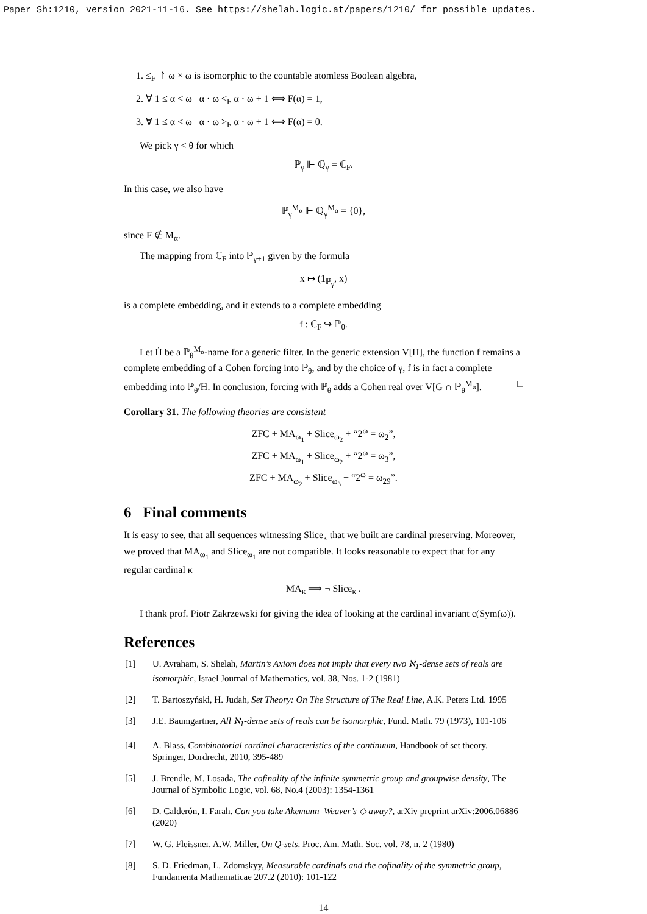Paper Sh:1210, version 2021-11-16. See https://shelah.logic.at/papers/1210/ for possible updates.
1. ≤<sub>F</sub> ↾ ω × ω is isomorphic to the countable atomless Boolean algebra,
2. ∀ 1 ≤ α < ω α · ω <<sub>F</sub> α · ω + 1 ⟺ F(α) = 1,
3. ∀ 1 ≤ α < ω α · ω ><sub>F</sub> α · ω + 1 ⟺ F(α) = 0.
We pick γ < θ for which
ℙ<sub>γ</sub> ⊩ ℚ̇<sub>γ</sub> = ℂ<sub>F</sub>.
In this case, we also have
ℙ<sub>γ</sub><sup>M<sub>α</sub></sup> ⊩ ℚ̇<sub>γ</sub><sup>M<sub>α</sub></sup> = {0},
since F ∉ M<sub>α</sub>.
The mapping from ℂ<sub>F</sub> into ℙ<sub>γ+1</sub> given by the formula
x ↦ (1<sub>ℙ<sub>γ</sub></sub>, x)
is a complete embedding, and it extends to a complete embedding
f : ℂ<sub>F</sub> ↪ ℙ<sub>θ</sub>.
Let Ḣ be a ℙ<sub>θ</sub><sup>M<sub>α</sub></sup>-name for a generic filter. In the generic extension V[H], the function f remains a complete embedding of a Cohen forcing into ℙ<sub>θ</sub>, and by the choice of γ, f is in fact a complete embedding into ℙ<sub>θ</sub>/H. In conclusion, forcing with ℙ<sub>θ</sub> adds a Cohen real over V[G ∩ ℙ<sub>θ</sub><sup>M<sub>α</sub></sup>]. □
Corollary 31. The following theories are consistent
ZFC + MA<sub>ω<sub>1</sub></sub> + Slice<sub>ω<sub>2</sub></sub> + “2<sup>ω</sup> = ω<sub>2</sub>”,
ZFC + MA<sub>ω<sub>1</sub></sub> + Slice<sub>ω<sub>2</sub></sub> + “2<sup>ω</sup> = ω<sub>3</sub>”,
ZFC + MA<sub>ω<sub>2</sub></sub> + Slice<sub>ω<sub>3</sub></sub> + “2<sup>ω</sup> = ω<sub>29</sub>”.
6 Final comments
It is easy to see, that all sequences witnessing Slice<sub>κ</sub> that we built are cardinal preserving. Moreover, we proved that MA<sub>ω<sub>1</sub></sub> and Slice<sub>ω<sub>1</sub></sub> are not compatible. It looks reasonable to expect that for any regular cardinal κ
MA<sub>κ</sub> ⟹ ¬ Slice<sub>κ</sub> .
I thank prof. Piotr Zakrzewski for giving the idea of looking at the cardinal invariant c(Sym(ω)).
References
[1] U. Avraham, S. Shelah, Martin’s Axiom does not imply that every two ℵ<sub>1</sub>-dense sets of reals are isomorphic, Israel Journal of Mathematics, vol. 38, Nos. 1-2 (1981)
[2] T. Bartoszyński, H. Judah, Set Theory: On The Structure of The Real Line, A.K. Peters Ltd. 1995
[3] J.E. Baumgartner, All ℵ<sub>1</sub>-dense sets of reals can be isomorphic, Fund. Math. 79 (1973), 101-106
[4] A. Blass, Combinatorial cardinal characteristics of the continuum, Handbook of set theory. Springer, Dordrecht, 2010, 395-489
[5] J. Brendle, M. Losada, The cofinality of the infinite symmetric group and groupwise density, The Journal of Symbolic Logic, vol. 68, No.4 (2003): 1354-1361
[6] D. Calderón, I. Farah. Can you take Akemann–Weaver’s ◇ away?, arXiv preprint arXiv:2006.06886 (2020)
[7] W. G. Fleissner, A.W. Miller, On Q-sets. Proc. Am. Math. Soc. vol. 78, n. 2 (1980)
[8] S. D. Friedman, L. Zdomskyy, Measurable cardinals and the cofinality of the symmetric group, Fundamenta Mathematicae 207.2 (2010): 101-122
14